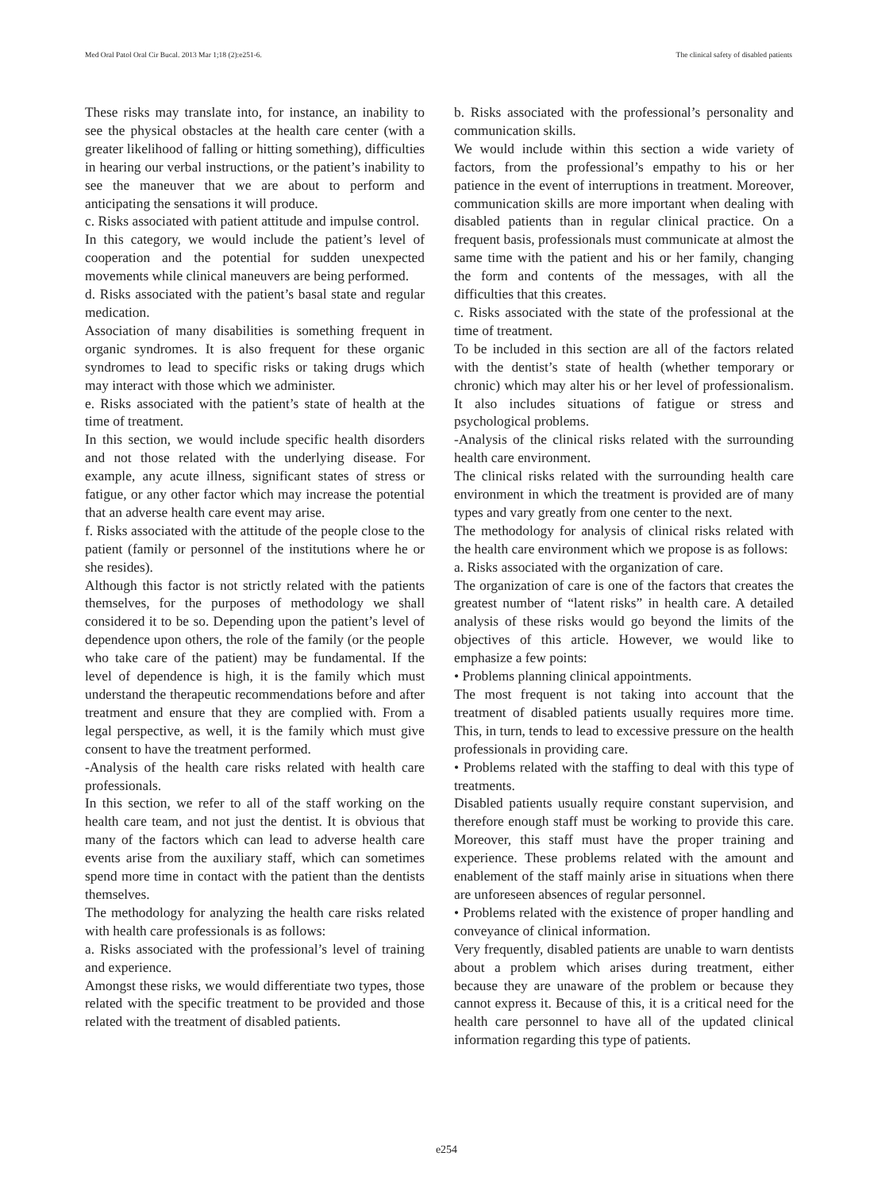Med Oral Patol Oral Cir Bucal. 2013 Mar 1;18 (2):e251-6. The clinical safety of disabled patients
These risks may translate into, for instance, an inability to see the physical obstacles at the health care center (with a greater likelihood of falling or hitting something), difficulties in hearing our verbal instructions, or the patient’s inability to see the maneuver that we are about to perform and anticipating the sensations it will produce.
c. Risks associated with patient attitude and impulse control.
In this category, we would include the patient’s level of cooperation and the potential for sudden unexpected movements while clinical maneuvers are being performed.
d. Risks associated with the patient’s basal state and regular medication.
Association of many disabilities is something frequent in organic syndromes. It is also frequent for these organic syndromes to lead to specific risks or taking drugs which may interact with those which we administer.
e. Risks associated with the patient’s state of health at the time of treatment.
In this section, we would include specific health disorders and not those related with the underlying disease. For example, any acute illness, significant states of stress or fatigue, or any other factor which may increase the potential that an adverse health care event may arise.
f. Risks associated with the attitude of the people close to the patient (family or personnel of the institutions where he or she resides).
Although this factor is not strictly related with the patients themselves, for the purposes of methodology we shall considered it to be so. Depending upon the patient’s level of dependence upon others, the role of the family (or the people who take care of the patient) may be fundamental. If the level of dependence is high, it is the family which must understand the therapeutic recommendations before and after treatment and ensure that they are complied with. From a legal perspective, as well, it is the family which must give consent to have the treatment performed.
-Analysis of the health care risks related with health care professionals.
In this section, we refer to all of the staff working on the health care team, and not just the dentist. It is obvious that many of the factors which can lead to adverse health care events arise from the auxiliary staff, which can sometimes spend more time in contact with the patient than the dentists themselves.
The methodology for analyzing the health care risks related with health care professionals is as follows:
a. Risks associated with the professional’s level of training and experience.
Amongst these risks, we would differentiate two types, those related with the specific treatment to be provided and those related with the treatment of disabled patients.
b. Risks associated with the professional’s personality and communication skills.
We would include within this section a wide variety of factors, from the professional’s empathy to his or her patience in the event of interruptions in treatment. Moreover, communication skills are more important when dealing with disabled patients than in regular clinical practice. On a frequent basis, professionals must communicate at almost the same time with the patient and his or her family, changing the form and contents of the messages, with all the difficulties that this creates.
c. Risks associated with the state of the professional at the time of treatment.
To be included in this section are all of the factors related with the dentist’s state of health (whether temporary or chronic) which may alter his or her level of professionalism. It also includes situations of fatigue or stress and psychological problems.
-Analysis of the clinical risks related with the surrounding health care environment.
The clinical risks related with the surrounding health care environment in which the treatment is provided are of many types and vary greatly from one center to the next.
The methodology for analysis of clinical risks related with the health care environment which we propose is as follows:
a. Risks associated with the organization of care.
The organization of care is one of the factors that creates the greatest number of “latent risks” in health care. A detailed analysis of these risks would go beyond the limits of the objectives of this article. However, we would like to emphasize a few points:
• Problems planning clinical appointments.
The most frequent is not taking into account that the treatment of disabled patients usually requires more time. This, in turn, tends to lead to excessive pressure on the health professionals in providing care.
• Problems related with the staffing to deal with this type of treatments.
Disabled patients usually require constant supervision, and therefore enough staff must be working to provide this care. Moreover, this staff must have the proper training and experience. These problems related with the amount and enablement of the staff mainly arise in situations when there are unforeseen absences of regular personnel.
• Problems related with the existence of proper handling and conveyance of clinical information.
Very frequently, disabled patients are unable to warn dentists about a problem which arises during treatment, either because they are unaware of the problem or because they cannot express it. Because of this, it is a critical need for the health care personnel to have all of the updated clinical information regarding this type of patients.
e254